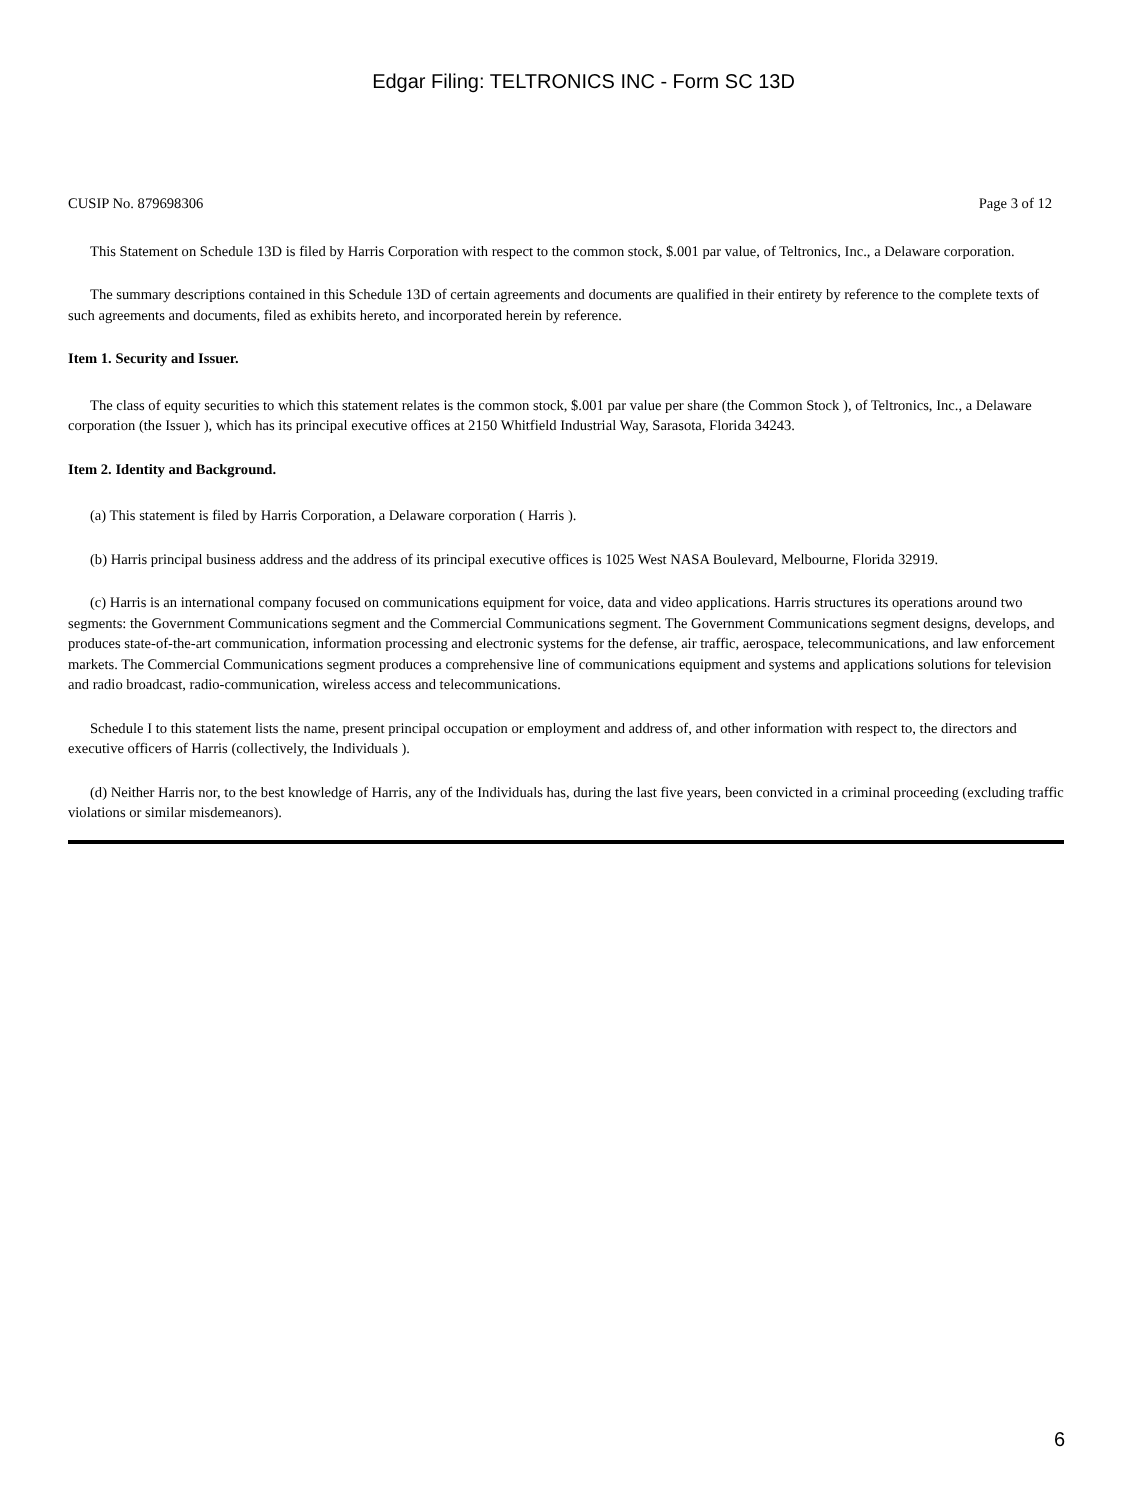Edgar Filing: TELTRONICS INC - Form SC 13D
CUSIP No. 879698306 Page 3 of 12
This Statement on Schedule 13D is filed by Harris Corporation with respect to the common stock, $.001 par value, of Teltronics, Inc., a Delaware corporation.
The summary descriptions contained in this Schedule 13D of certain agreements and documents are qualified in their entirety by reference to the complete texts of such agreements and documents, filed as exhibits hereto, and incorporated herein by reference.
Item 1. Security and Issuer.
The class of equity securities to which this statement relates is the common stock, $.001 par value per share (the Common Stock ), of Teltronics, Inc., a Delaware corporation (the Issuer ), which has its principal executive offices at 2150 Whitfield Industrial Way, Sarasota, Florida 34243.
Item 2. Identity and Background.
(a) This statement is filed by Harris Corporation, a Delaware corporation ( Harris ).
(b) Harris principal business address and the address of its principal executive offices is 1025 West NASA Boulevard, Melbourne, Florida 32919.
(c) Harris is an international company focused on communications equipment for voice, data and video applications. Harris structures its operations around two segments: the Government Communications segment and the Commercial Communications segment. The Government Communications segment designs, develops, and produces state-of-the-art communication, information processing and electronic systems for the defense, air traffic, aerospace, telecommunications, and law enforcement markets. The Commercial Communications segment produces a comprehensive line of communications equipment and systems and applications solutions for television and radio broadcast, radio-communication, wireless access and telecommunications.
Schedule I to this statement lists the name, present principal occupation or employment and address of, and other information with respect to, the directors and executive officers of Harris (collectively, the Individuals ).
(d) Neither Harris nor, to the best knowledge of Harris, any of the Individuals has, during the last five years, been convicted in a criminal proceeding (excluding traffic violations or similar misdemeanors).
6